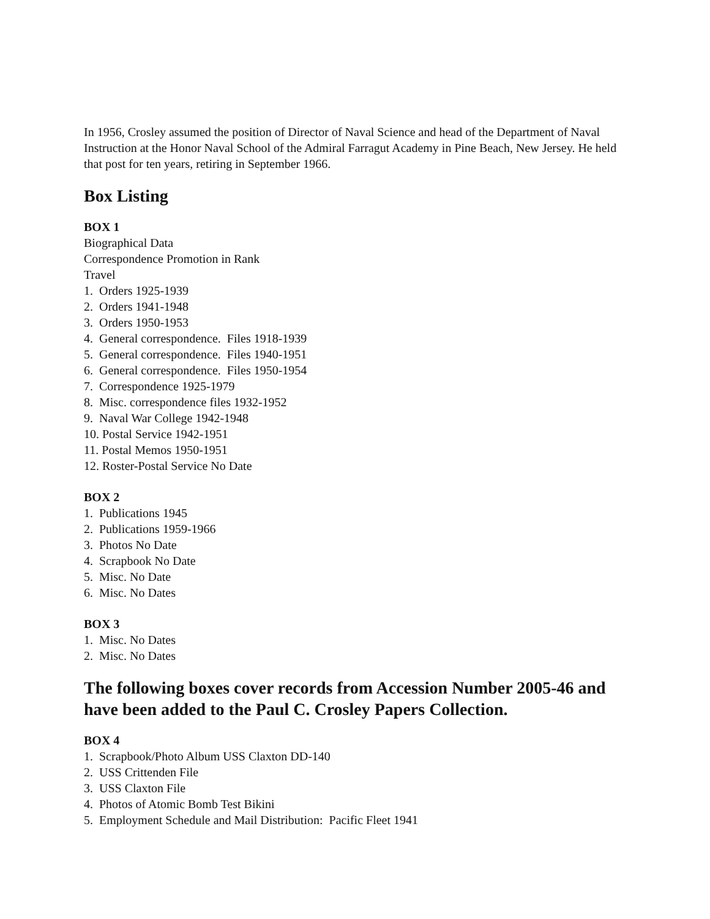In 1956, Crosley assumed the position of Director of Naval Science and head of the Department of Naval Instruction at the Honor Naval School of the Admiral Farragut Academy in Pine Beach, New Jersey. He held that post for ten years, retiring in September 1966.
Box Listing
BOX 1
Biographical Data
Correspondence Promotion in Rank
Travel
1. Orders 1925-1939
2. Orders 1941-1948
3. Orders 1950-1953
4. General correspondence. Files 1918-1939
5. General correspondence. Files 1940-1951
6. General correspondence. Files 1950-1954
7. Correspondence 1925-1979
8. Misc. correspondence files 1932-1952
9. Naval War College 1942-1948
10. Postal Service 1942-1951
11. Postal Memos 1950-1951
12. Roster-Postal Service No Date
BOX 2
1. Publications 1945
2. Publications 1959-1966
3. Photos No Date
4. Scrapbook No Date
5. Misc. No Date
6. Misc. No Dates
BOX 3
1. Misc. No Dates
2. Misc. No Dates
The following boxes cover records from Accession Number 2005-46 and have been added to the Paul C. Crosley Papers Collection.
BOX 4
1. Scrapbook/Photo Album USS Claxton DD-140
2. USS Crittenden File
3. USS Claxton File
4. Photos of Atomic Bomb Test Bikini
5. Employment Schedule and Mail Distribution: Pacific Fleet 1941